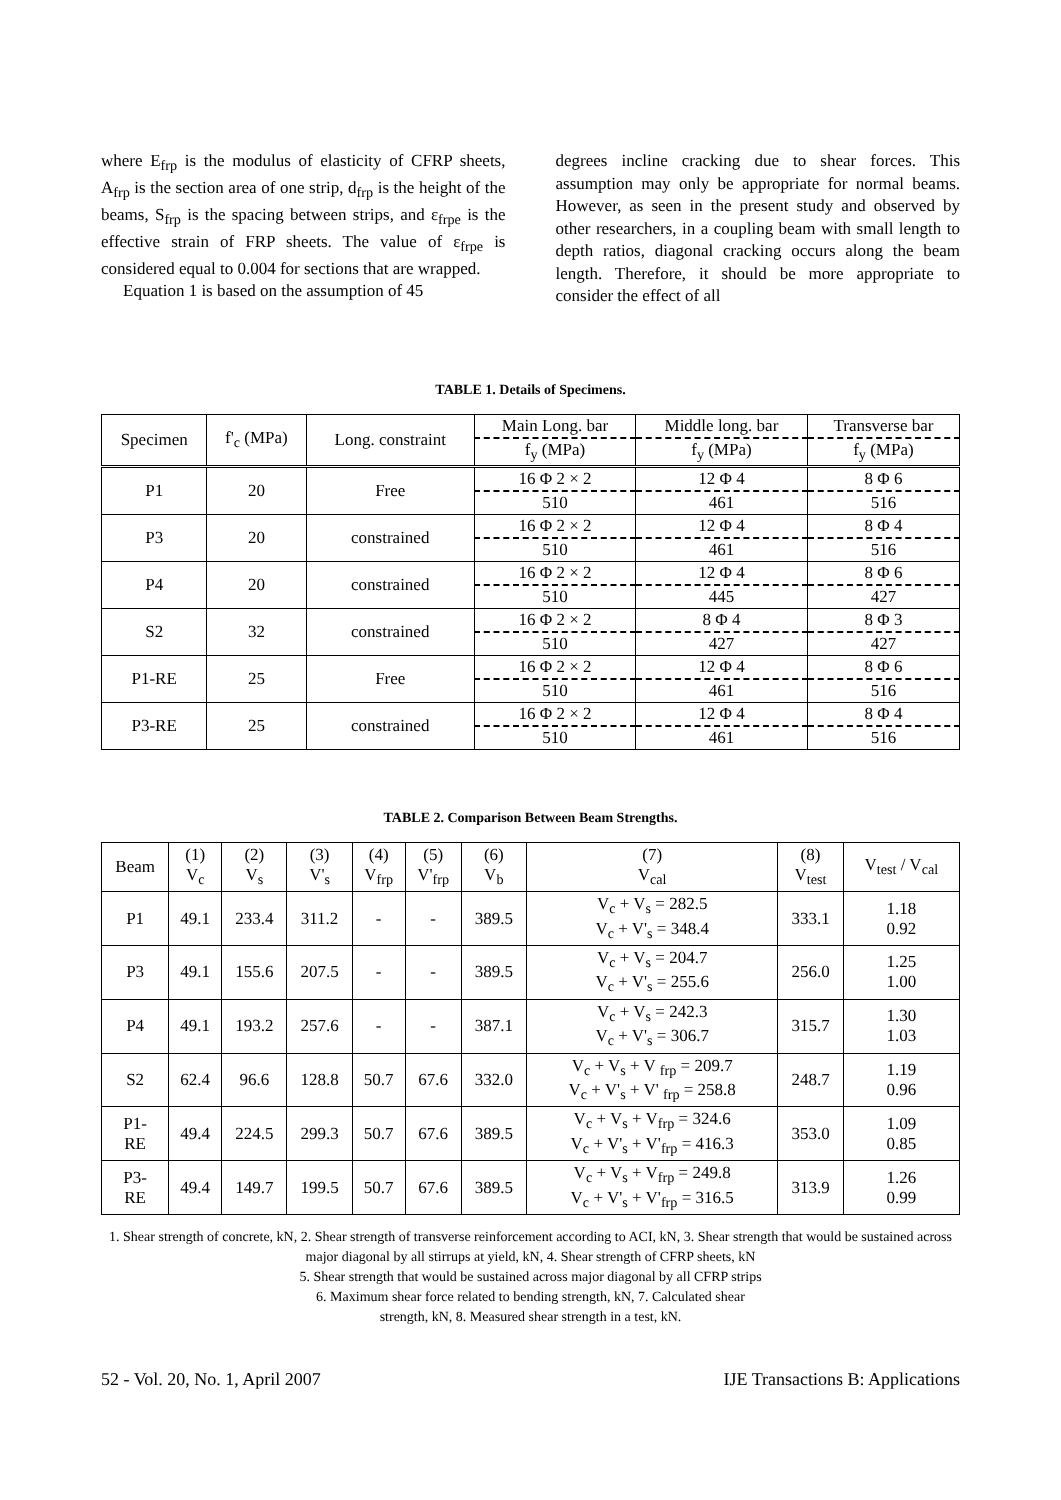where E<sub>frp</sub> is the modulus of elasticity of CFRP sheets, A<sub>frp</sub> is the section area of one strip, d<sub>frp</sub> is the height of the beams, S<sub>frp</sub> is the spacing between strips, and ε<sub>frpe</sub> is the effective strain of FRP sheets. The value of ε<sub>frpe</sub> is considered equal to 0.004 for sections that are wrapped.
Equation 1 is based on the assumption of 45
degrees incline cracking due to shear forces. This assumption may only be appropriate for normal beams. However, as seen in the present study and observed by other researchers, in a coupling beam with small length to depth ratios, diagonal cracking occurs along the beam length. Therefore, it should be more appropriate to consider the effect of all
TABLE 1. Details of Specimens.
| Specimen | f'<sub>c</sub> (MPa) | Long. constraint | Main Long. bar | Middle long. bar | Transverse bar |
| --- | --- | --- | --- | --- | --- |
| | | | f<sub>y</sub> (MPa) | f<sub>y</sub> (MPa) | f<sub>y</sub> (MPa) |
| P1 | 20 | Free | 16 Φ 2 × 2 | 12 Φ 4 | 8 Φ 6 |
| | | | 510 | 461 | 516 |
| P3 | 20 | constrained | 16 Φ 2 × 2 | 12 Φ 4 | 8 Φ 4 |
| | | | 510 | 461 | 516 |
| P4 | 20 | constrained | 16 Φ 2 × 2 | 12 Φ 4 | 8 Φ 6 |
| | | | 510 | 445 | 427 |
| S2 | 32 | constrained | 16 Φ 2 × 2 | 8 Φ 4 | 8 Φ 3 |
| | | | 510 | 427 | 427 |
| P1-RE | 25 | Free | 16 Φ 2 × 2 | 12 Φ 4 | 8 Φ 6 |
| | | | 510 | 461 | 516 |
| P3-RE | 25 | constrained | 16 Φ 2 × 2 | 12 Φ 4 | 8 Φ 4 |
| | | | 510 | 461 | 516 |
TABLE 2. Comparison Between Beam Strengths.
| Beam | (1) V<sub>c</sub> | (2) V<sub>s</sub> | (3) V'<sub>s</sub> | (4) V<sub>frp</sub> | (5) V'<sub>frp</sub> | (6) V<sub>b</sub> | (7) V<sub>cal</sub> | (8) V<sub>test</sub> | V<sub>test</sub> / V<sub>cal</sub> |
| --- | --- | --- | --- | --- | --- | --- | --- | --- | --- |
| P1 | 49.1 | 233.4 | 311.2 | - | - | 389.5 | V<sub>c</sub> + V<sub>s</sub> = 282.5 V<sub>c</sub> + V'<sub>s</sub> = 348.4 | 333.1 | 1.18 0.92 |
| P3 | 49.1 | 155.6 | 207.5 | - | - | 389.5 | V<sub>c</sub> + V<sub>s</sub> = 204.7 V<sub>c</sub> + V'<sub>s</sub> = 255.6 | 256.0 | 1.25 1.00 |
| P4 | 49.1 | 193.2 | 257.6 | - | - | 387.1 | V<sub>c</sub> + V<sub>s</sub> = 242.3 V<sub>c</sub> + V'<sub>s</sub> = 306.7 | 315.7 | 1.30 1.03 |
| S2 | 62.4 | 96.6 | 128.8 | 50.7 | 67.6 | 332.0 | V<sub>c</sub> + V<sub>s</sub> + V <sub>frp</sub> = 209.7 V<sub>c</sub> + V'<sub>s</sub> + V' <sub>frp</sub> = 258.8 | 248.7 | 1.19 0.96 |
| P1- RE | 49.4 | 224.5 | 299.3 | 50.7 | 67.6 | 389.5 | V<sub>c</sub> + V<sub>s</sub> + V<sub>frp</sub> = 324.6 V<sub>c</sub> + V'<sub>s</sub> + V'<sub>frp</sub> = 416.3 | 353.0 | 1.09 0.85 |
| P3- RE | 49.4 | 149.7 | 199.5 | 50.7 | 67.6 | 389.5 | V<sub>c</sub> + V<sub>s</sub> + V<sub>frp</sub> = 249.8 V<sub>c</sub> + V'<sub>s</sub> + V'<sub>frp</sub> = 316.5 | 313.9 | 1.26 0.99 |
1. Shear strength of concrete, kN, 2. Shear strength of transverse reinforcement according to ACI, kN, 3. Shear strength that would be sustained across major diagonal by all stirrups at yield, kN, 4. Shear strength of CFRP sheets, kN
5. Shear strength that would be sustained across major diagonal by all CFRP strips
6. Maximum shear force related to bending strength, kN, 7. Calculated shear
strength, kN, 8. Measured shear strength in a test, kN.
52 - Vol. 20, No. 1, April 2007 IJE Transactions B: Applications